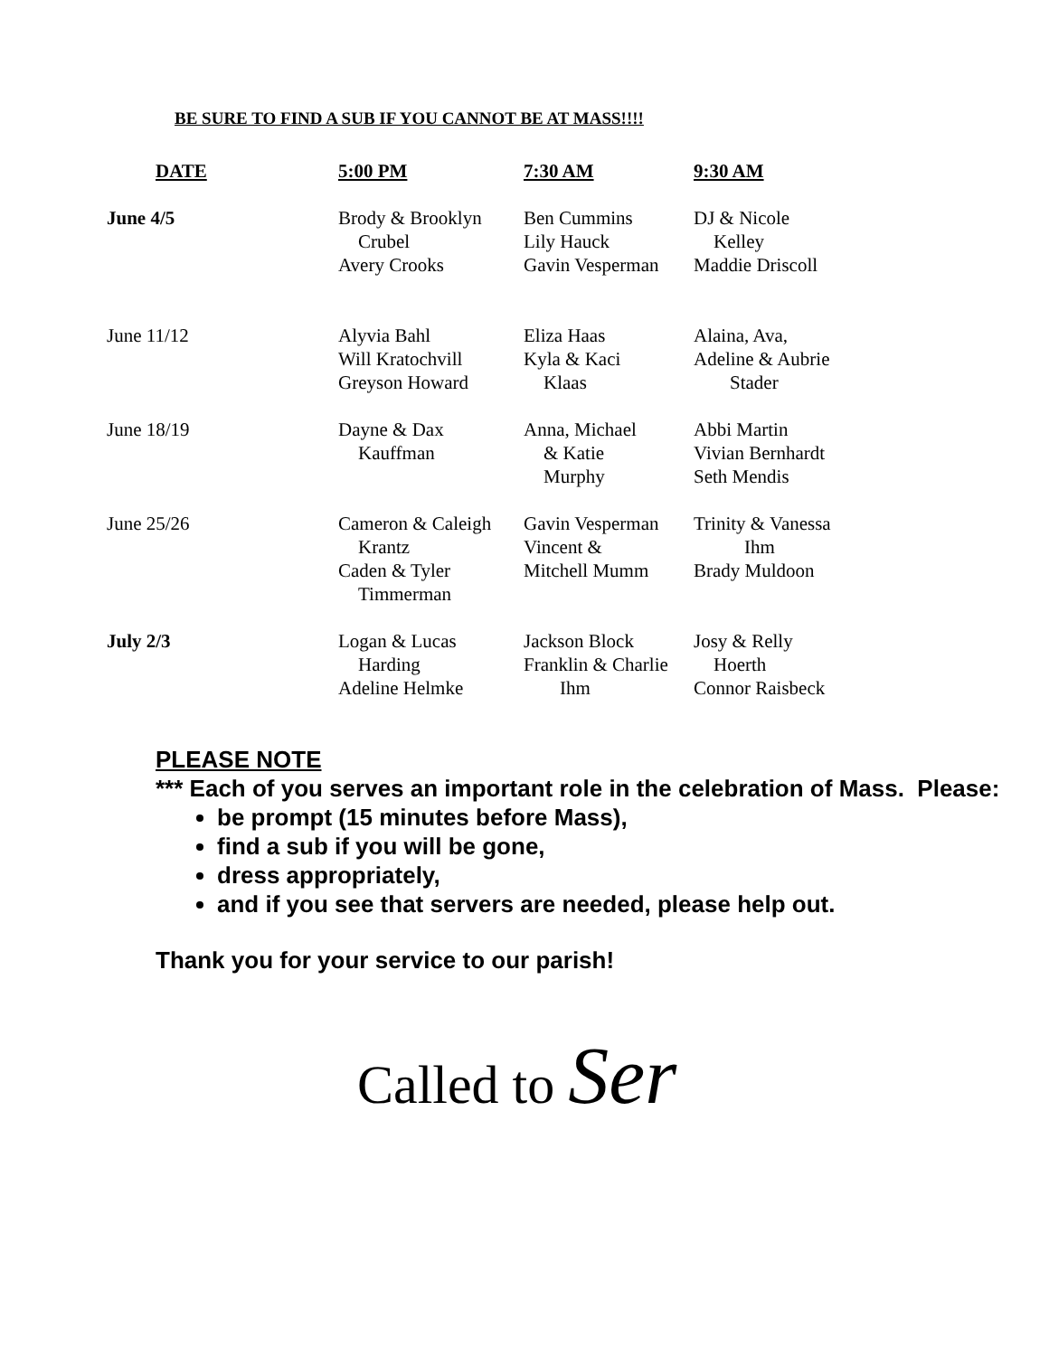BE SURE TO FIND A SUB IF YOU CANNOT BE AT MASS!!!!
| DATE | 5:00 PM | 7:30 AM | 9:30 AM |
| --- | --- | --- | --- |
| June 4/5 | Brody & Brooklyn Crubel Avery Crooks | Ben Cummins Lily Hauck Gavin Vesperman | DJ & Nicole Kelley Maddie Driscoll |
| June 11/12 | Alyvia Bahl Will Kratochvill Greyson Howard | Eliza Haas Kyla & Kaci Klaas | Alaina, Ava, Adeline & Aubrie Stader |
| June 18/19 | Dayne & Dax Kauffman | Anna, Michael & Katie Murphy | Abbi Martin Vivian Bernhardt Seth Mendis |
| June 25/26 | Cameron & Caleigh Krantz Caden & Tyler Timmerman | Gavin Vesperman Vincent & Mitchell Mumm | Trinity & Vanessa Ihm Brady Muldoon |
| July 2/3 | Logan & Lucas Harding Adeline Helmke | Jackson Block Franklin & Charlie Ihm | Josy & Relly Hoerth Connor Raisbeck |
PLEASE NOTE
*** Each of you serves an important role in the celebration of Mass. Please:
be prompt (15 minutes before Mass),
find a sub if you will be gone,
dress appropriately,
and if you see that servers are needed, please help out.
Thank you for your service to our parish!
Called to Ser